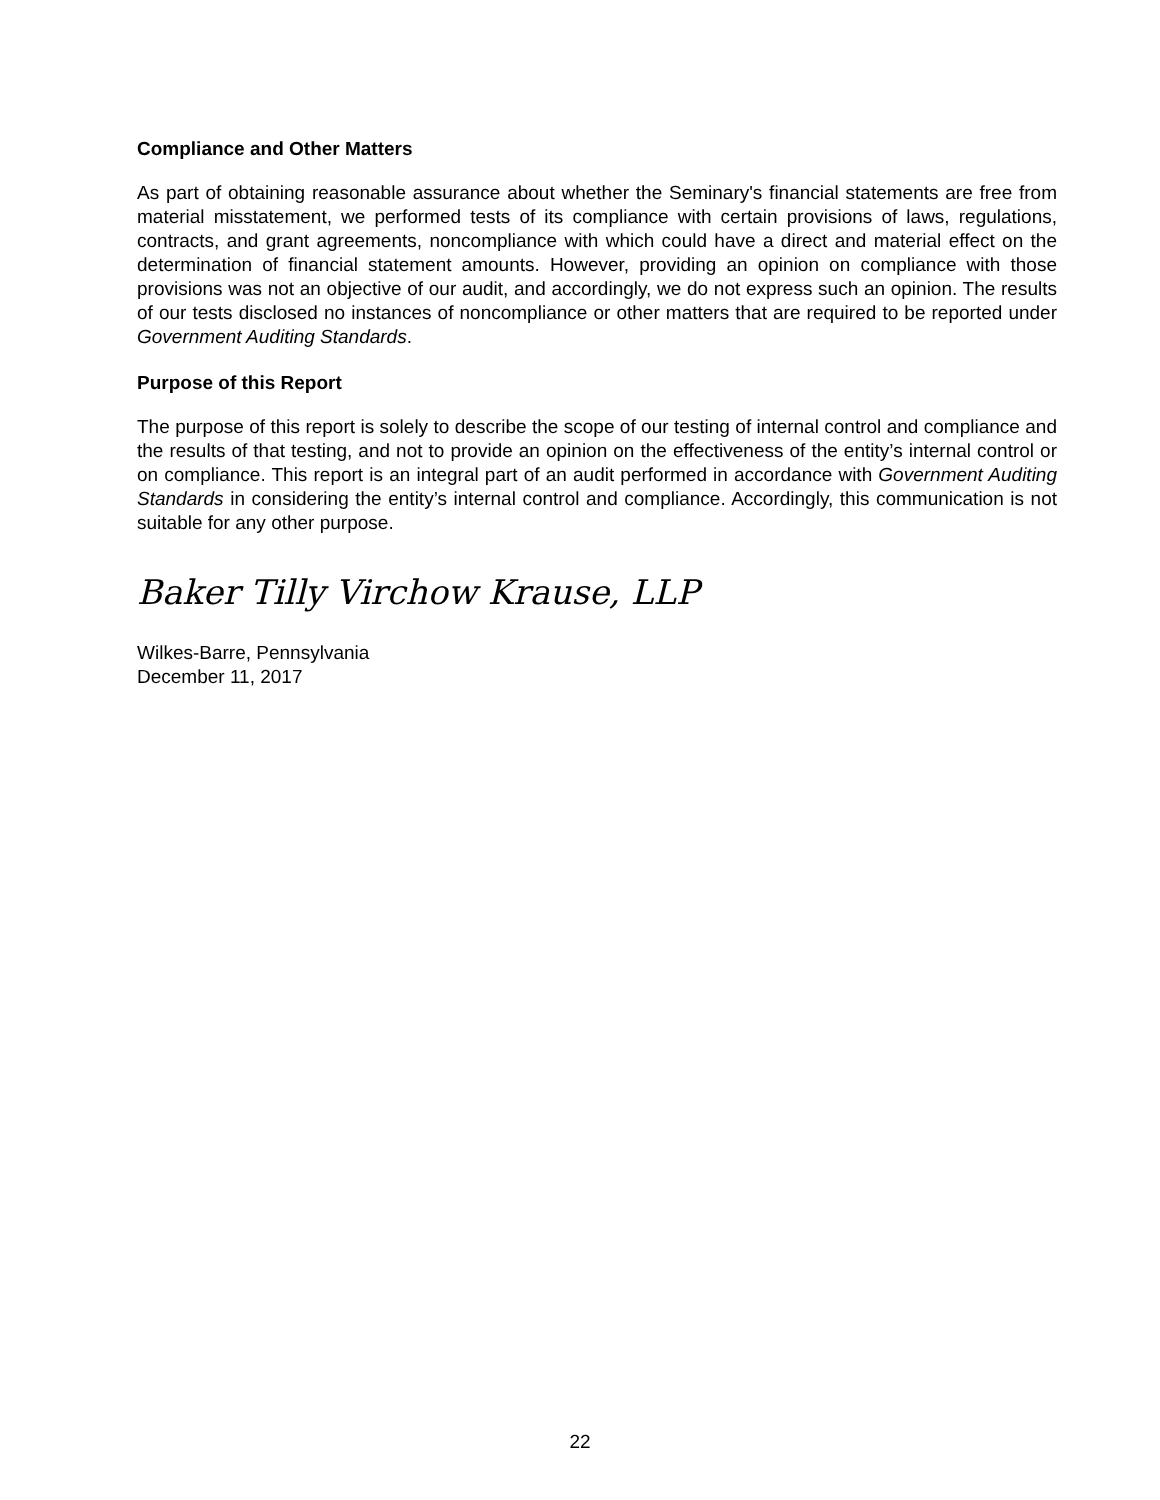Compliance and Other Matters
As part of obtaining reasonable assurance about whether the Seminary's financial statements are free from material misstatement, we performed tests of its compliance with certain provisions of laws, regulations, contracts, and grant agreements, noncompliance with which could have a direct and material effect on the determination of financial statement amounts. However, providing an opinion on compliance with those provisions was not an objective of our audit, and accordingly, we do not express such an opinion. The results of our tests disclosed no instances of noncompliance or other matters that are required to be reported under Government Auditing Standards.
Purpose of this Report
The purpose of this report is solely to describe the scope of our testing of internal control and compliance and the results of that testing, and not to provide an opinion on the effectiveness of the entity’s internal control or on compliance. This report is an integral part of an audit performed in accordance with Government Auditing Standards in considering the entity’s internal control and compliance. Accordingly, this communication is not suitable for any other purpose.
Baker Tilly Virchow Krause, LLP
Wilkes-Barre, Pennsylvania
December 11, 2017
22